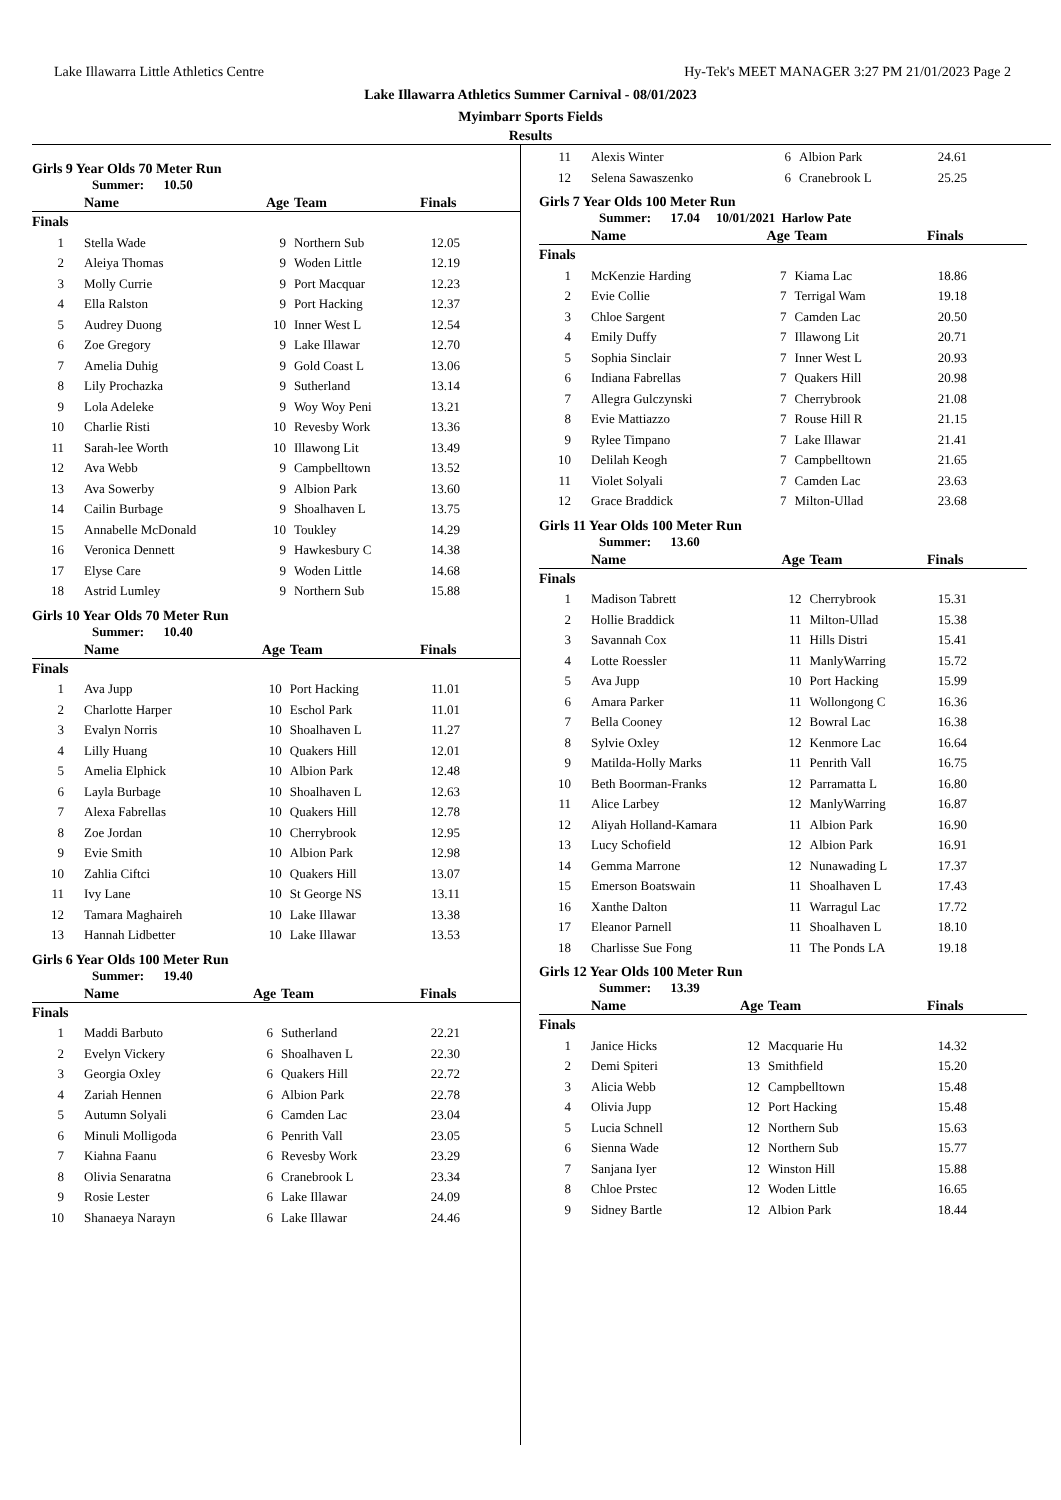Lake Illawarra Little Athletics Centre Hy-Tek's MEET MANAGER 3:27 PM 21/01/2023 Page 2
Lake Illawarra Athletics Summer Carnival - 08/01/2023
Myimbarr Sports Fields
Results
Girls 9 Year Olds 70 Meter Run
Summer: 10.50
| | Name | Age | Team | Finals |
| --- | --- | --- | --- | --- |
| Finals | | | | |
| 1 | Stella Wade | 9 | Northern Sub | 12.05 |
| 2 | Aleiya Thomas | 9 | Woden Little | 12.19 |
| 3 | Molly Currie | 9 | Port Macquar | 12.23 |
| 4 | Ella Ralston | 9 | Port Hacking | 12.37 |
| 5 | Audrey Duong | 10 | Inner West L | 12.54 |
| 6 | Zoe Gregory | 9 | Lake Illawar | 12.70 |
| 7 | Amelia Duhig | 9 | Gold Coast L | 13.06 |
| 8 | Lily Prochazka | 9 | Sutherland | 13.14 |
| 9 | Lola Adeleke | 9 | Woy Woy Peni | 13.21 |
| 10 | Charlie Risti | 10 | Revesby Work | 13.36 |
| 11 | Sarah-lee Worth | 10 | Illawong Lit | 13.49 |
| 12 | Ava Webb | 9 | Campbelltown | 13.52 |
| 13 | Ava Sowerby | 9 | Albion Park | 13.60 |
| 14 | Cailin Burbage | 9 | Shoalhaven L | 13.75 |
| 15 | Annabelle McDonald | 10 | Toukley | 14.29 |
| 16 | Veronica Dennett | 9 | Hawkesbury C | 14.38 |
| 17 | Elyse Care | 9 | Woden Little | 14.68 |
| 18 | Astrid Lumley | 9 | Northern Sub | 15.88 |
Girls 10 Year Olds 70 Meter Run
Summer: 10.40
| | Name | Age | Team | Finals |
| --- | --- | --- | --- | --- |
| Finals | | | | |
| 1 | Ava Jupp | 10 | Port Hacking | 11.01 |
| 2 | Charlotte Harper | 10 | Eschol Park | 11.01 |
| 3 | Evalyn Norris | 10 | Shoalhaven L | 11.27 |
| 4 | Lilly Huang | 10 | Quakers Hill | 12.01 |
| 5 | Amelia Elphick | 10 | Albion Park | 12.48 |
| 6 | Layla Burbage | 10 | Shoalhaven L | 12.63 |
| 7 | Alexa Fabrellas | 10 | Quakers Hill | 12.78 |
| 8 | Zoe Jordan | 10 | Cherrybrook | 12.95 |
| 9 | Evie Smith | 10 | Albion Park | 12.98 |
| 10 | Zahlia Ciftci | 10 | Quakers Hill | 13.07 |
| 11 | Ivy Lane | 10 | St George NS | 13.11 |
| 12 | Tamara Maghaireh | 10 | Lake Illawar | 13.38 |
| 13 | Hannah Lidbetter | 10 | Lake Illawar | 13.53 |
Girls 6 Year Olds 100 Meter Run
Summer: 19.40
| | Name | Age | Team | Finals |
| --- | --- | --- | --- | --- |
| Finals | | | | |
| 1 | Maddi Barbuto | 6 | Sutherland | 22.21 |
| 2 | Evelyn Vickery | 6 | Shoalhaven L | 22.30 |
| 3 | Georgia Oxley | 6 | Quakers Hill | 22.72 |
| 4 | Zariah Hennen | 6 | Albion Park | 22.78 |
| 5 | Autumn Solyali | 6 | Camden Lac | 23.04 |
| 6 | Minuli Molligoda | 6 | Penrith Vall | 23.05 |
| 7 | Kiahna Faanu | 6 | Revesby Work | 23.29 |
| 8 | Olivia Senaratna | 6 | Cranebrook L | 23.34 |
| 9 | Rosie Lester | 6 | Lake Illawar | 24.09 |
| 10 | Shanaeya Narayn | 6 | Lake Illawar | 24.46 |
| 11 | Alexis Winter | 6 | Albion Park | 24.61 |
| 12 | Selena Sawaszenko | 6 | Cranebrook L | 25.25 |
Girls 7 Year Olds 100 Meter Run
Summer: 17.04 10/01/2021 Harlow Pate
| | Name | Age | Team | Finals |
| --- | --- | --- | --- | --- |
| Finals | | | | |
| 1 | McKenzie Harding | 7 | Kiama Lac | 18.86 |
| 2 | Evie Collie | 7 | Terrigal Wam | 19.18 |
| 3 | Chloe Sargent | 7 | Camden Lac | 20.50 |
| 4 | Emily Duffy | 7 | Illawong Lit | 20.71 |
| 5 | Sophia Sinclair | 7 | Inner West L | 20.93 |
| 6 | Indiana Fabrellas | 7 | Quakers Hill | 20.98 |
| 7 | Allegra Gulczynski | 7 | Cherrybrook | 21.08 |
| 8 | Evie Mattiazzo | 7 | Rouse Hill R | 21.15 |
| 9 | Rylee Timpano | 7 | Lake Illawar | 21.41 |
| 10 | Delilah Keogh | 7 | Campbelltown | 21.65 |
| 11 | Violet Solyali | 7 | Camden Lac | 23.63 |
| 12 | Grace Braddick | 7 | Milton-Ullad | 23.68 |
Girls 11 Year Olds 100 Meter Run
Summer: 13.60
| | Name | Age | Team | Finals |
| --- | --- | --- | --- | --- |
| Finals | | | | |
| 1 | Madison Tabrett | 12 | Cherrybrook | 15.31 |
| 2 | Hollie Braddick | 11 | Milton-Ullad | 15.38 |
| 3 | Savannah Cox | 11 | Hills Distri | 15.41 |
| 4 | Lotte Roessler | 11 | ManlyWarring | 15.72 |
| 5 | Ava Jupp | 10 | Port Hacking | 15.99 |
| 6 | Amara Parker | 11 | Wollongong C | 16.36 |
| 7 | Bella Cooney | 12 | Bowral Lac | 16.38 |
| 8 | Sylvie Oxley | 12 | Kenmore Lac | 16.64 |
| 9 | Matilda-Holly Marks | 11 | Penrith Vall | 16.75 |
| 10 | Beth Boorman-Franks | 12 | Parramatta L | 16.80 |
| 11 | Alice Larbey | 12 | ManlyWarring | 16.87 |
| 12 | Aliyah Holland-Kamara | 11 | Albion Park | 16.90 |
| 13 | Lucy Schofield | 12 | Albion Park | 16.91 |
| 14 | Gemma Marrone | 12 | Nunawading L | 17.37 |
| 15 | Emerson Boatswain | 11 | Shoalhaven L | 17.43 |
| 16 | Xanthe Dalton | 11 | Warragul Lac | 17.72 |
| 17 | Eleanor Parnell | 11 | Shoalhaven L | 18.10 |
| 18 | Charlisse Sue Fong | 11 | The Ponds LA | 19.18 |
Girls 12 Year Olds 100 Meter Run
Summer: 13.39
| | Name | Age | Team | Finals |
| --- | --- | --- | --- | --- |
| Finals | | | | |
| 1 | Janice Hicks | 12 | Macquarie Hu | 14.32 |
| 2 | Demi Spiteri | 13 | Smithfield | 15.20 |
| 3 | Alicia Webb | 12 | Campbelltown | 15.48 |
| 4 | Olivia Jupp | 12 | Port Hacking | 15.48 |
| 5 | Lucia Schnell | 12 | Northern Sub | 15.63 |
| 6 | Sienna Wade | 12 | Northern Sub | 15.77 |
| 7 | Sanjana Iyer | 12 | Winston Hill | 15.88 |
| 8 | Chloe Prstec | 12 | Woden Little | 16.65 |
| 9 | Sidney Bartle | 12 | Albion Park | 18.44 |